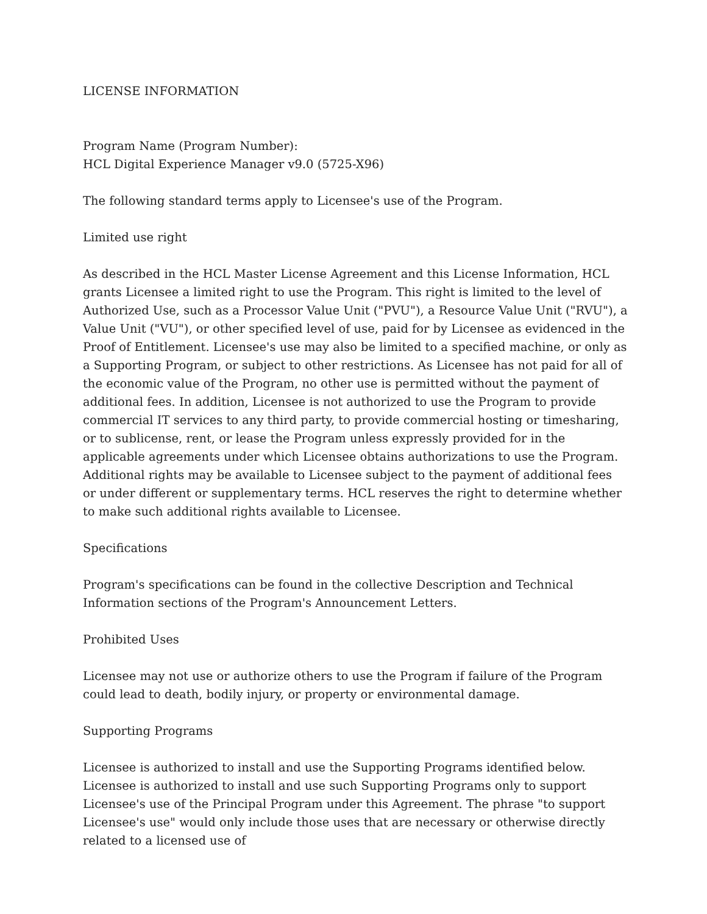LICENSE INFORMATION
Program Name (Program Number):
HCL Digital Experience Manager v9.0 (5725-X96)
The following standard terms apply to Licensee's use of the Program.
Limited use right
As described in the HCL Master License Agreement and this License Information, HCL grants Licensee a limited right to use the Program. This right is limited to the level of Authorized Use, such as a Processor Value Unit ("PVU"), a Resource Value Unit ("RVU"), a Value Unit ("VU"), or other specified level of use, paid for by Licensee as evidenced in the Proof of Entitlement. Licensee's use may also be limited to a specified machine, or only as a Supporting Program, or subject to other restrictions. As Licensee has not paid for all of the economic value of the Program, no other use is permitted without the payment of additional fees. In addition, Licensee is not authorized to use the Program to provide commercial IT services to any third party, to provide commercial hosting or timesharing, or to sublicense, rent, or lease the Program unless expressly provided for in the applicable agreements under which Licensee obtains authorizations to use the Program. Additional rights may be available to Licensee subject to the payment of additional fees or under different or supplementary terms. HCL reserves the right to determine whether to make such additional rights available to Licensee.
Specifications
Program's specifications can be found in the collective Description and Technical Information sections of the Program's Announcement Letters.
Prohibited Uses
Licensee may not use or authorize others to use the Program if failure of the Program could lead to death, bodily injury, or property or environmental damage.
Supporting Programs
Licensee is authorized to install and use the Supporting Programs identified below. Licensee is authorized to install and use such Supporting Programs only to support Licensee's use of the Principal Program under this Agreement. The phrase "to support Licensee's use" would only include those uses that are necessary or otherwise directly related to a licensed use of